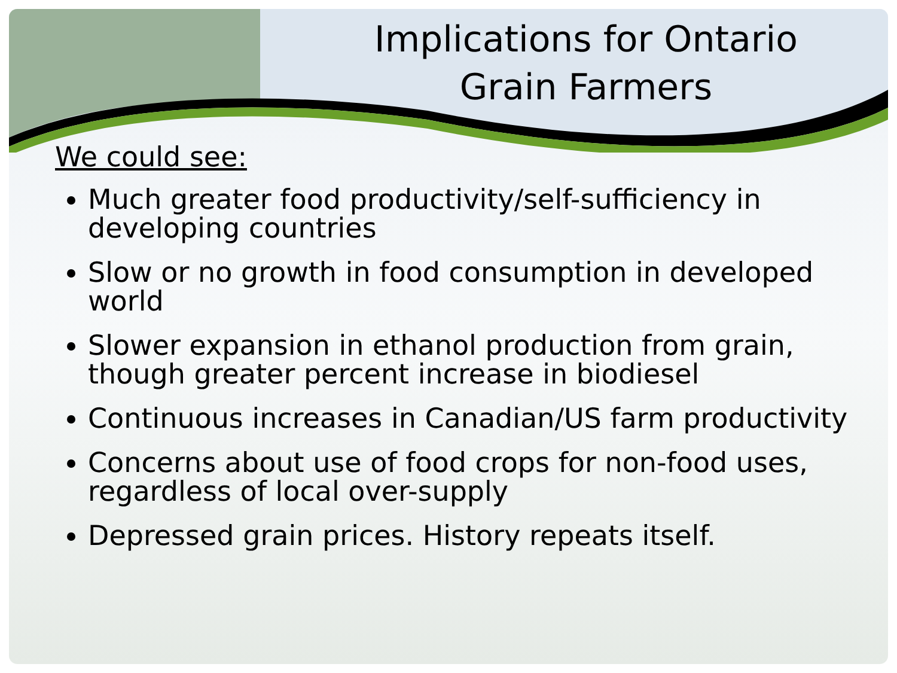Implications for Ontario Grain Farmers
We could see:
Much greater food productivity/self-sufficiency in developing countries
Slow or no growth in food consumption in developed world
Slower expansion in ethanol production from grain, though greater percent increase in biodiesel
Continuous increases in Canadian/US farm productivity
Concerns about use of food crops for non-food uses, regardless of local over-supply
Depressed grain prices. History repeats itself.